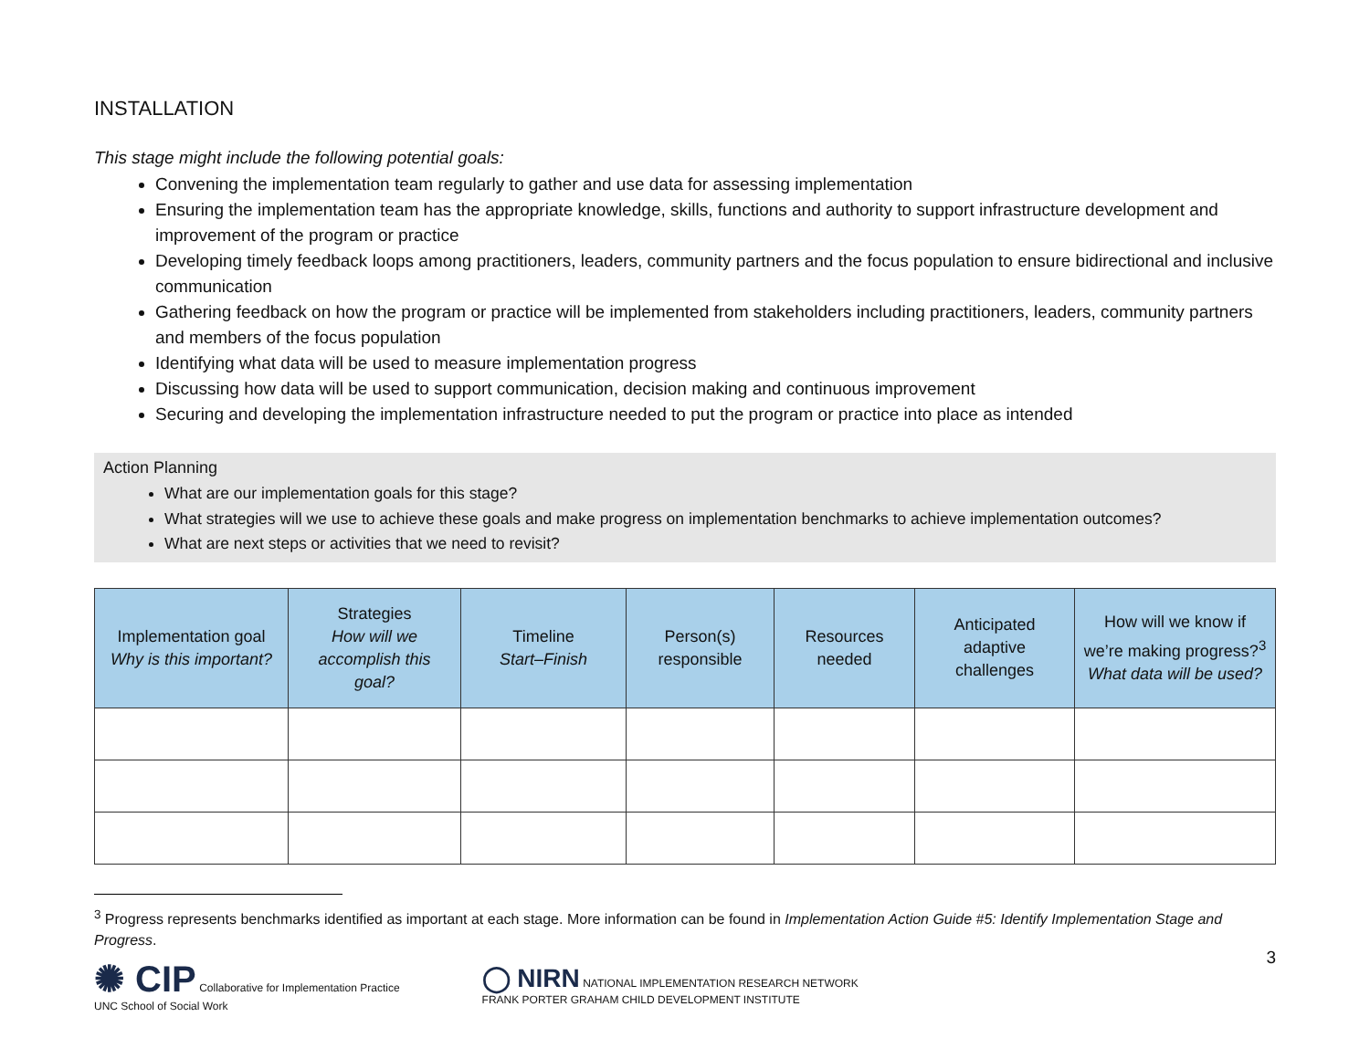INSTALLATION
This stage might include the following potential goals:
Convening the implementation team regularly to gather and use data for assessing implementation
Ensuring the implementation team has the appropriate knowledge, skills, functions and authority to support infrastructure development and improvement of the program or practice
Developing timely feedback loops among practitioners, leaders, community partners and the focus population to ensure bidirectional and inclusive communication
Gathering feedback on how the program or practice will be implemented from stakeholders including practitioners, leaders, community partners and members of the focus population
Identifying what data will be used to measure implementation progress
Discussing how data will be used to support communication, decision making and continuous improvement
Securing and developing the implementation infrastructure needed to put the program or practice into place as intended
Action Planning
What are our implementation goals for this stage?
What strategies will we use to achieve these goals and make progress on implementation benchmarks to achieve implementation outcomes?
What are next steps or activities that we need to revisit?
| Implementation goal Why is this important? | Strategies How will we accomplish this goal? | Timeline Start–Finish | Person(s) responsible | Resources needed | Anticipated adaptive challenges | How will we know if we’re making progress?<sup>3</sup> What data will be used? |
| --- | --- | --- | --- | --- | --- | --- |
<sup>3</sup> Progress represents benchmarks identified as important at each stage. More information can be found in Implementation Action Guide #5: Identify Implementation Stage and Progress.
✺ CIP Collaborative for Implementation Practice
UNC School of Social Work
◯ NIRN NATIONAL IMPLEMENTATION RESEARCH NETWORK
FRANK PORTER GRAHAM CHILD DEVELOPMENT INSTITUTE
3